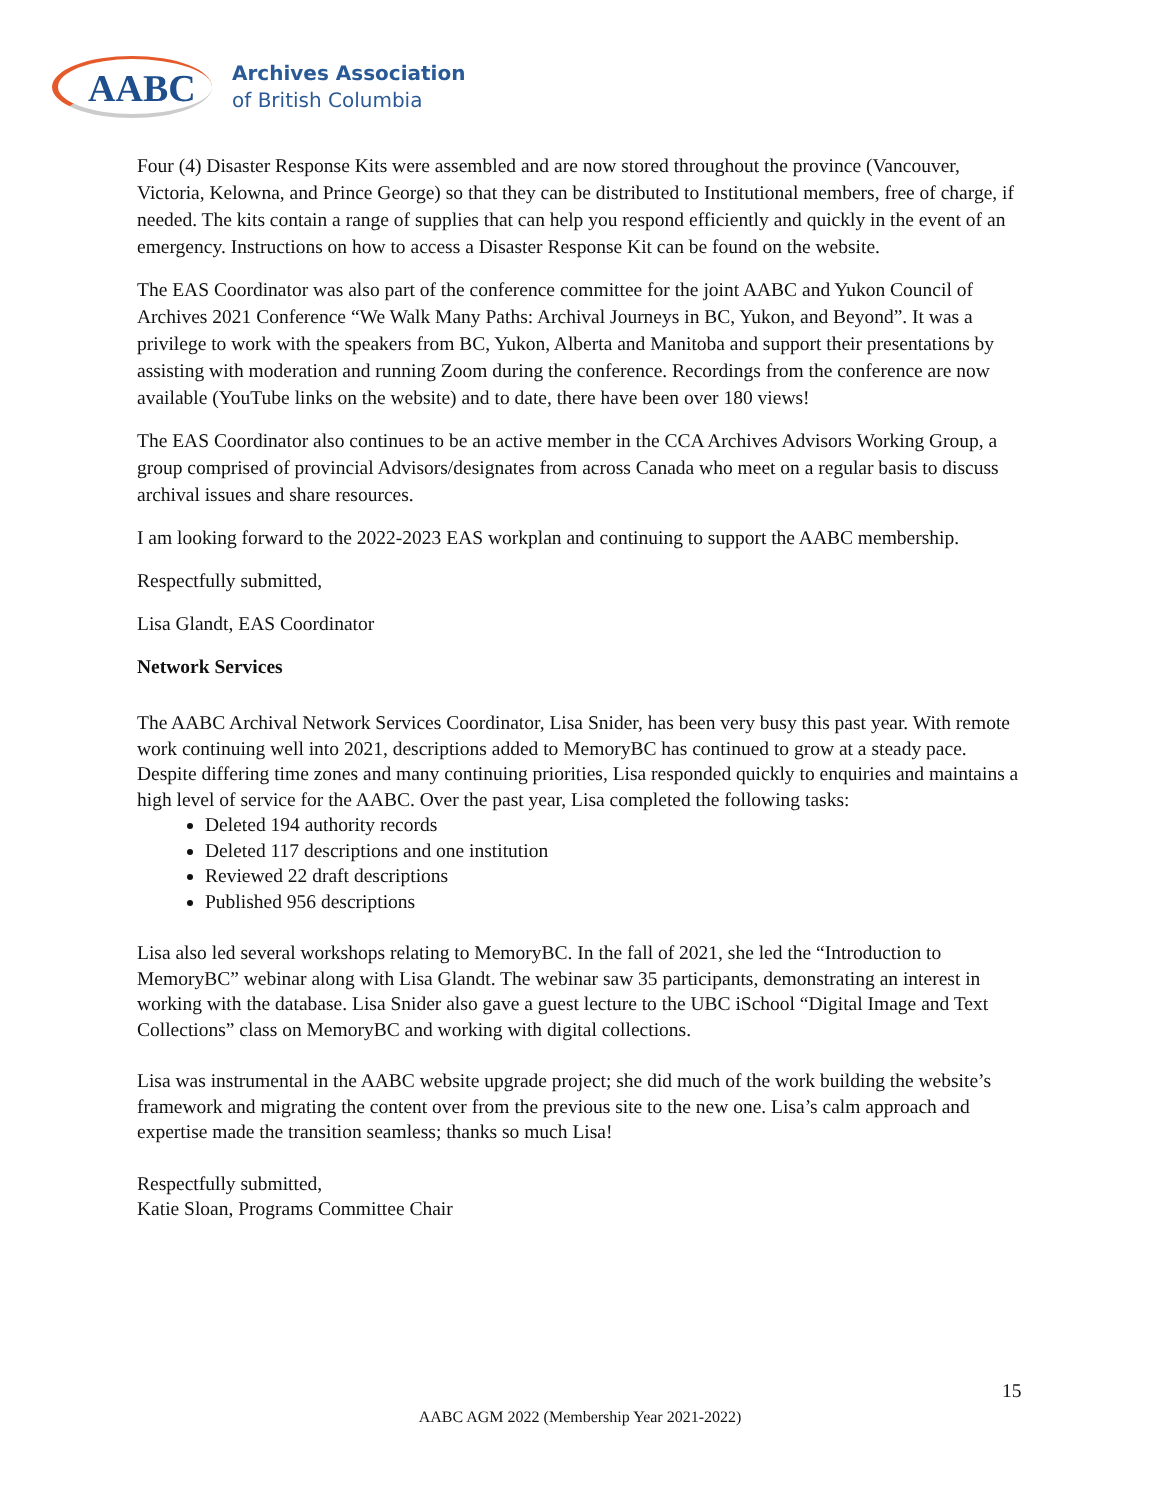AABC
Archives Association
of British Columbia
Four (4) Disaster Response Kits were assembled and are now stored throughout the province (Vancouver, Victoria, Kelowna, and Prince George) so that they can be distributed to Institutional members, free of charge, if needed. The kits contain a range of supplies that can help you respond efficiently and quickly in the event of an emergency. Instructions on how to access a Disaster Response Kit can be found on the website.
The EAS Coordinator was also part of the conference committee for the joint AABC and Yukon Council of Archives 2021 Conference “We Walk Many Paths: Archival Journeys in BC, Yukon, and Beyond”. It was a privilege to work with the speakers from BC, Yukon, Alberta and Manitoba and support their presentations by assisting with moderation and running Zoom during the conference. Recordings from the conference are now available (YouTube links on the website) and to date, there have been over 180 views!
The EAS Coordinator also continues to be an active member in the CCA Archives Advisors Working Group, a group comprised of provincial Advisors/designates from across Canada who meet on a regular basis to discuss archival issues and share resources.
I am looking forward to the 2022-2023 EAS workplan and continuing to support the AABC membership.
Respectfully submitted,
Lisa Glandt, EAS Coordinator
Network Services
The AABC Archival Network Services Coordinator, Lisa Snider, has been very busy this past year. With remote work continuing well into 2021, descriptions added to MemoryBC has continued to grow at a steady pace. Despite differing time zones and many continuing priorities, Lisa responded quickly to enquiries and maintains a high level of service for the AABC. Over the past year, Lisa completed the following tasks:
Deleted 194 authority records
Deleted 117 descriptions and one institution
Reviewed 22 draft descriptions
Published 956 descriptions
Lisa also led several workshops relating to MemoryBC. In the fall of 2021, she led the “Introduction to MemoryBC” webinar along with Lisa Glandt. The webinar saw 35 participants, demonstrating an interest in working with the database. Lisa Snider also gave a guest lecture to the UBC iSchool “Digital Image and Text Collections” class on MemoryBC and working with digital collections.
Lisa was instrumental in the AABC website upgrade project; she did much of the work building the website’s framework and migrating the content over from the previous site to the new one. Lisa’s calm approach and expertise made the transition seamless; thanks so much Lisa!
Respectfully submitted,
Katie Sloan, Programs Committee Chair
15
AABC AGM 2022 (Membership Year 2021-2022)